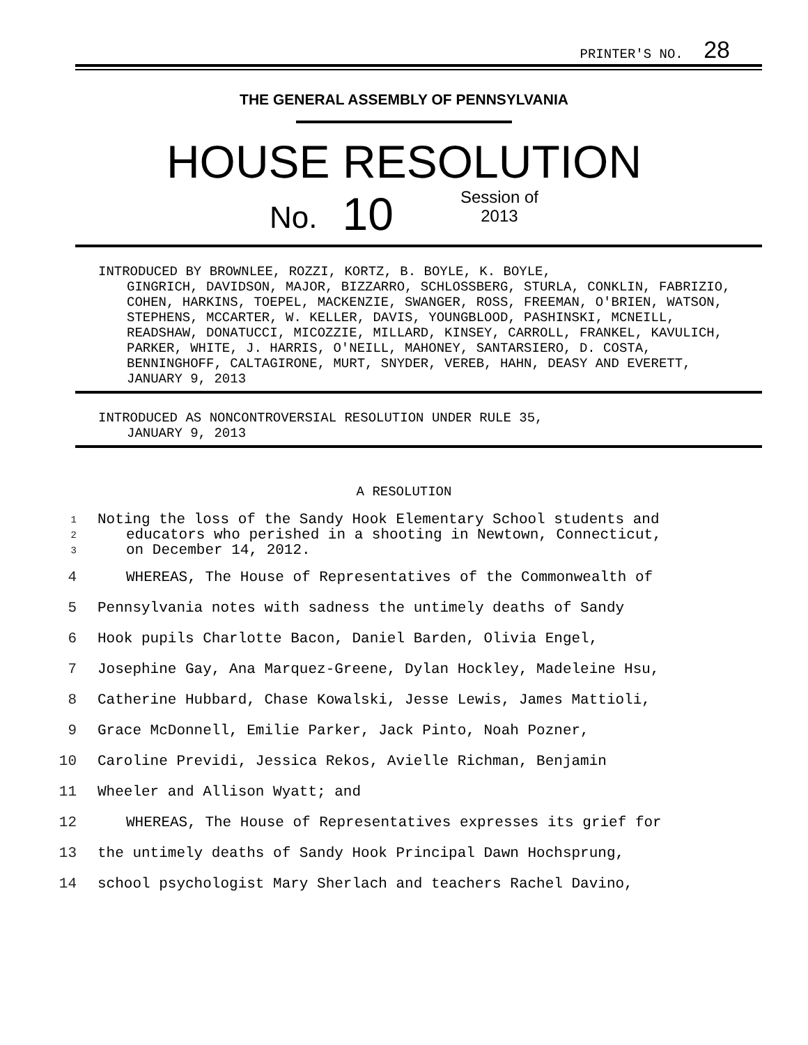PRINTER'S NO. 28
THE GENERAL ASSEMBLY OF PENNSYLVANIA
HOUSE RESOLUTION
No. 10 Session of
2013
INTRODUCED BY BROWNLEE, ROZZI, KORTZ, B. BOYLE, K. BOYLE,
GINGRICH, DAVIDSON, MAJOR, BIZZARRO, SCHLOSSBERG, STURLA, CONKLIN, FABRIZIO, COHEN, HARKINS, TOEPEL, MACKENZIE, SWANGER, ROSS, FREEMAN, O'BRIEN, WATSON, STEPHENS, MCCARTER, W. KELLER, DAVIS, YOUNGBLOOD, PASHINSKI, MCNEILL, READSHAW, DONATUCCI, MICOZZIE, MILLARD, KINSEY, CARROLL, FRANKEL, KAVULICH, PARKER, WHITE, J. HARRIS, O'NEILL, MAHONEY, SANTARSIERO, D. COSTA, BENNINGHOFF, CALTAGIRONE, MURT, SNYDER, VEREB, HAHN, DEASY AND EVERETT, JANUARY 9, 2013
INTRODUCED AS NONCONTROVERSIAL RESOLUTION UNDER RULE 35,
JANUARY 9, 2013
A RESOLUTION
1 Noting the loss of the Sandy Hook Elementary School students and
2 educators who perished in a shooting in Newtown, Connecticut,
3 on December 14, 2012.
4 WHEREAS, The House of Representatives of the Commonwealth of
5 Pennsylvania notes with sadness the untimely deaths of Sandy
6 Hook pupils Charlotte Bacon, Daniel Barden, Olivia Engel,
7 Josephine Gay, Ana Marquez-Greene, Dylan Hockley, Madeleine Hsu,
8 Catherine Hubbard, Chase Kowalski, Jesse Lewis, James Mattioli,
9 Grace McDonnell, Emilie Parker, Jack Pinto, Noah Pozner,
10 Caroline Previdi, Jessica Rekos, Avielle Richman, Benjamin
11 Wheeler and Allison Wyatt; and
12 WHEREAS, The House of Representatives expresses its grief for
13 the untimely deaths of Sandy Hook Principal Dawn Hochsprung,
14 school psychologist Mary Sherlach and teachers Rachel Davino,